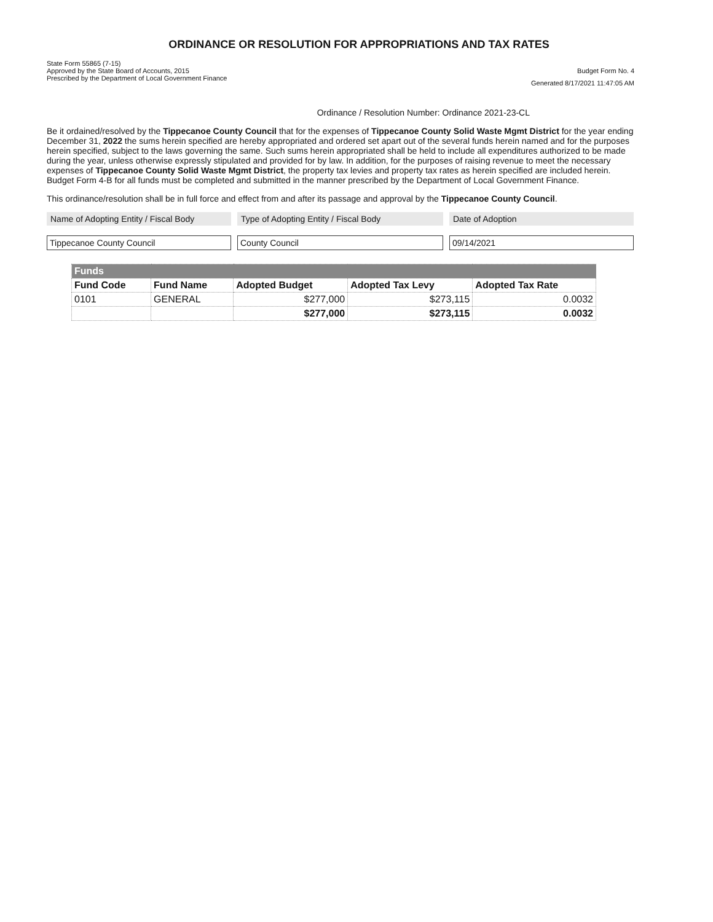ORDINANCE OR RESOLUTION FOR APPROPRIATIONS AND TAX RATES
State Form 55865 (7-15)
Approved by the State Board of Accounts, 2015
Prescribed by the Department of Local Government Finance
Budget Form No. 4
Generated 8/17/2021 11:47:05 AM
Ordinance / Resolution Number: Ordinance 2021-23-CL
Be it ordained/resolved by the Tippecanoe County Council that for the expenses of Tippecanoe County Solid Waste Mgmt District for the year ending December 31, 2022 the sums herein specified are hereby appropriated and ordered set apart out of the several funds herein named and for the purposes herein specified, subject to the laws governing the same. Such sums herein appropriated shall be held to include all expenditures authorized to be made during the year, unless otherwise expressly stipulated and provided for by law. In addition, for the purposes of raising revenue to meet the necessary expenses of Tippecanoe County Solid Waste Mgmt District, the property tax levies and property tax rates as herein specified are included herein. Budget Form 4-B for all funds must be completed and submitted in the manner prescribed by the Department of Local Government Finance.
This ordinance/resolution shall be in full force and effect from and after its passage and approval by the Tippecanoe County Council.
Name of Adopting Entity / Fiscal Body
Type of Adopting Entity / Fiscal Body
Date of Adoption
Tippecanoe County Council
County Council
09/14/2021
| Funds | | | | |
| --- | --- | --- | --- | --- |
| Fund Code | Fund Name | Adopted Budget | Adopted Tax Levy | Adopted Tax Rate |
| 0101 | GENERAL | $277,000 | $273,115 | 0.0032 |
| | | $277,000 | $273,115 | 0.0032 |